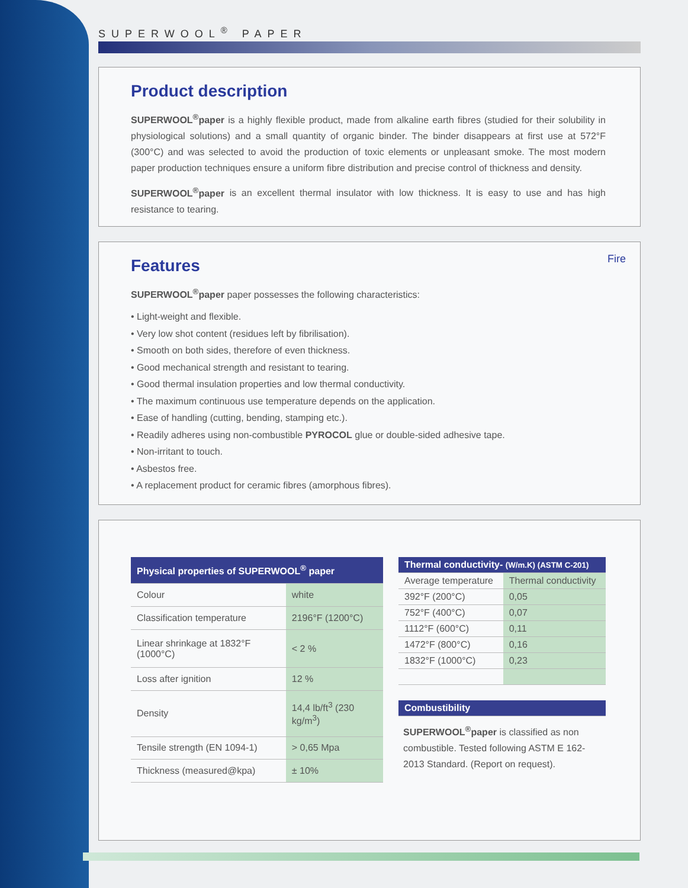SUPERWOOL<sup>®</sup> PAPER
Product description
SUPERWOOL<sup>®</sup>paper is a highly flexible product, made from alkaline earth fibres (studied for their solubility in physiological solutions) and a small quantity of organic binder. The binder disappears at first use at 572°F (300°C) and was selected to avoid the production of toxic elements or unpleasant smoke. The most modern paper production techniques ensure a uniform fibre distribution and precise control of thickness and density.
SUPERWOOL<sup>®</sup>paper is an excellent thermal insulator with low thickness. It is easy to use and has high resistance to tearing.
Fire
Features
SUPERWOOL<sup>®</sup>paper paper possesses the following characteristics:
• Light-weight and flexible.
• Very low shot content (residues left by fibrilisation).
• Smooth on both sides, therefore of even thickness.
• Good mechanical strength and resistant to tearing.
• Good thermal insulation properties and low thermal conductivity.
• The maximum continuous use temperature depends on the application.
• Ease of handling (cutting, bending, stamping etc.).
• Readily adheres using non-combustible PYROCOL glue or double-sided adhesive tape.
• Non-irritant to touch.
• Asbestos free.
• A replacement product for ceramic fibres (amorphous fibres).
| Physical properties of SUPERWOOL<sup>®</sup> paper | |
| --- | --- |
| Colour | white |
| Classification temperature | 2196°F (1200°C) |
| Linear shrinkage at 1832°F (1000°C) | < 2 % |
| Loss after ignition | 12 % |
| Density | 14,4 lb/ft<sup>3</sup> (230 kg/m<sup>3</sup>) |
| Tensile strength (EN 1094-1) | > 0,65 Mpa |
| Thickness (measured@kpa) | ± 10% |
| Thermal conductivity- (W/m.K) (ASTM C-201) | |
| --- | --- |
| Average temperature | Thermal conductivity |
| 392°F (200°C) | 0,05 |
| 752°F (400°C) | 0,07 |
| 1112°F (600°C) | 0,11 |
| 1472°F (800°C) | 0,16 |
| 1832°F (1000°C) | 0,23 |
| Combustibility |
| --- |
SUPERWOOL<sup>®</sup>paper is classified as non combustible. Tested following ASTM E 162-2013 Standard. (Report on request).